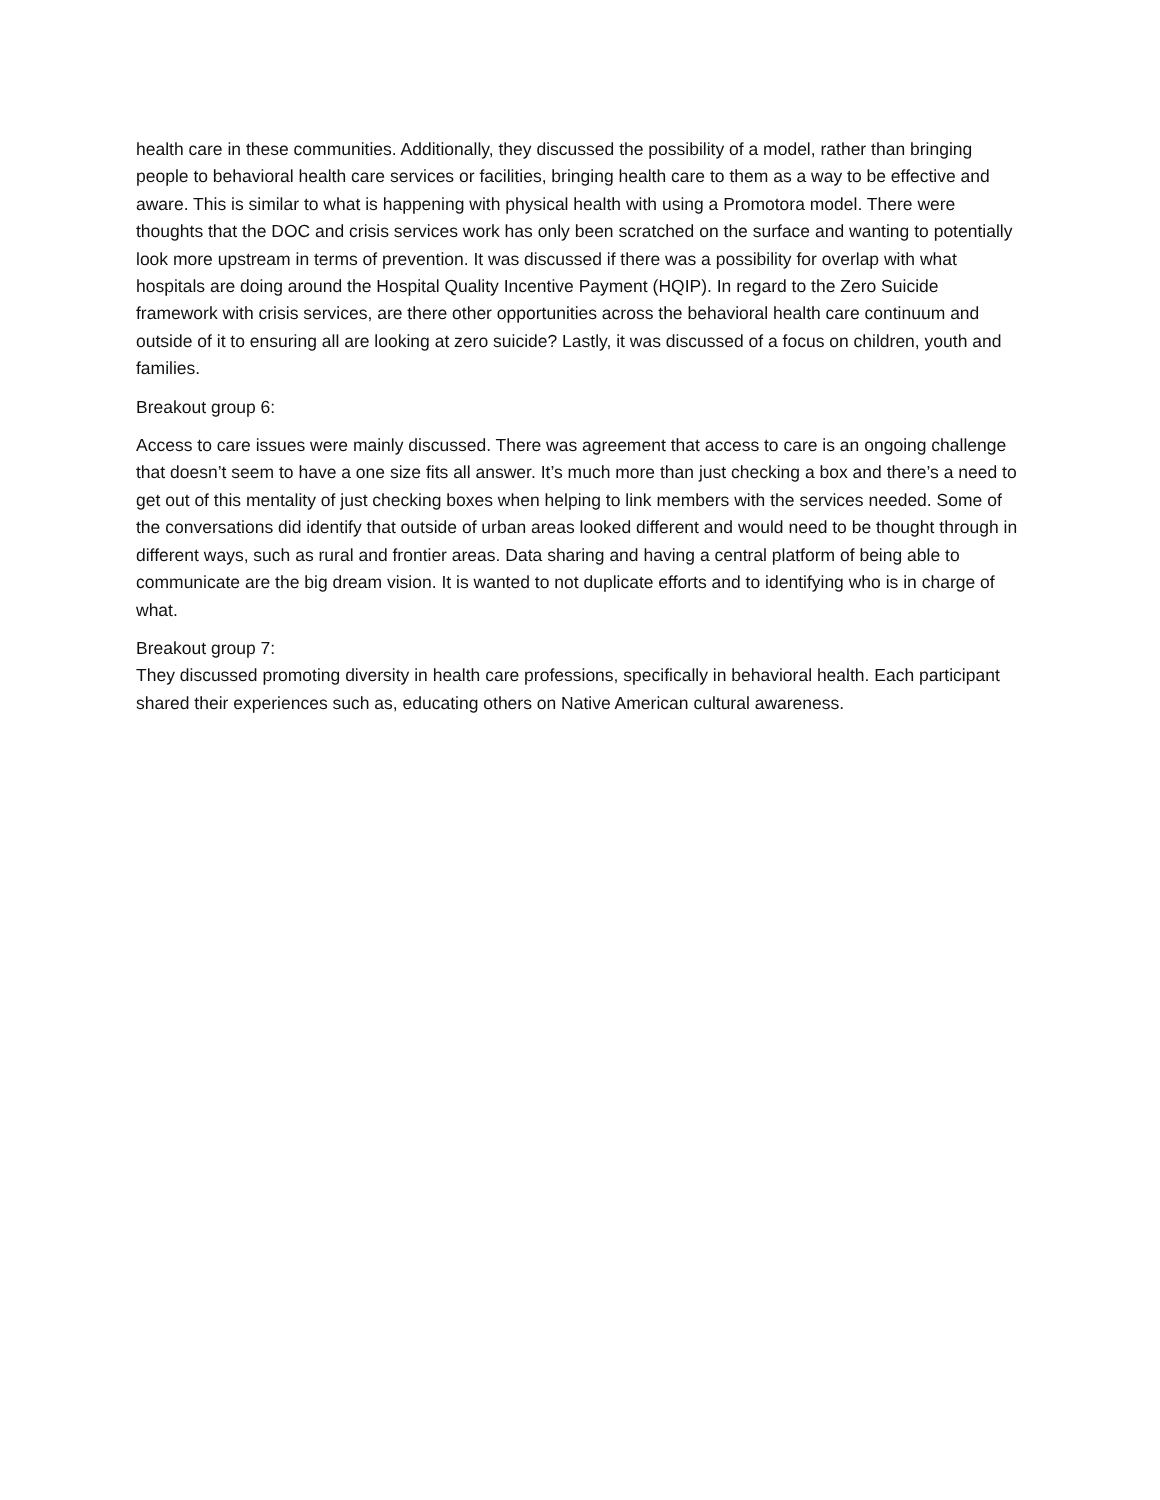health care in these communities. Additionally, they discussed the possibility of a model, rather than bringing people to behavioral health care services or facilities, bringing health care to them as a way to be effective and aware. This is similar to what is happening with physical health with using a Promotora model. There were thoughts that the DOC and crisis services work has only been scratched on the surface and wanting to potentially look more upstream in terms of prevention. It was discussed if there was a possibility for overlap with what hospitals are doing around the Hospital Quality Incentive Payment (HQIP). In regard to the Zero Suicide framework with crisis services, are there other opportunities across the behavioral health care continuum and outside of it to ensuring all are looking at zero suicide? Lastly, it was discussed of a focus on children, youth and families.
Breakout group 6:
Access to care issues were mainly discussed. There was agreement that access to care is an ongoing challenge that doesn’t seem to have a one size fits all answer. It’s much more than just checking a box and there’s a need to get out of this mentality of just checking boxes when helping to link members with the services needed. Some of the conversations did identify that outside of urban areas looked different and would need to be thought through in different ways, such as rural and frontier areas. Data sharing and having a central platform of being able to communicate are the big dream vision. It is wanted to not duplicate efforts and to identifying who is in charge of what.
Breakout group 7:
They discussed promoting diversity in health care professions, specifically in behavioral health. Each participant shared their experiences such as, educating others on Native American cultural awareness.